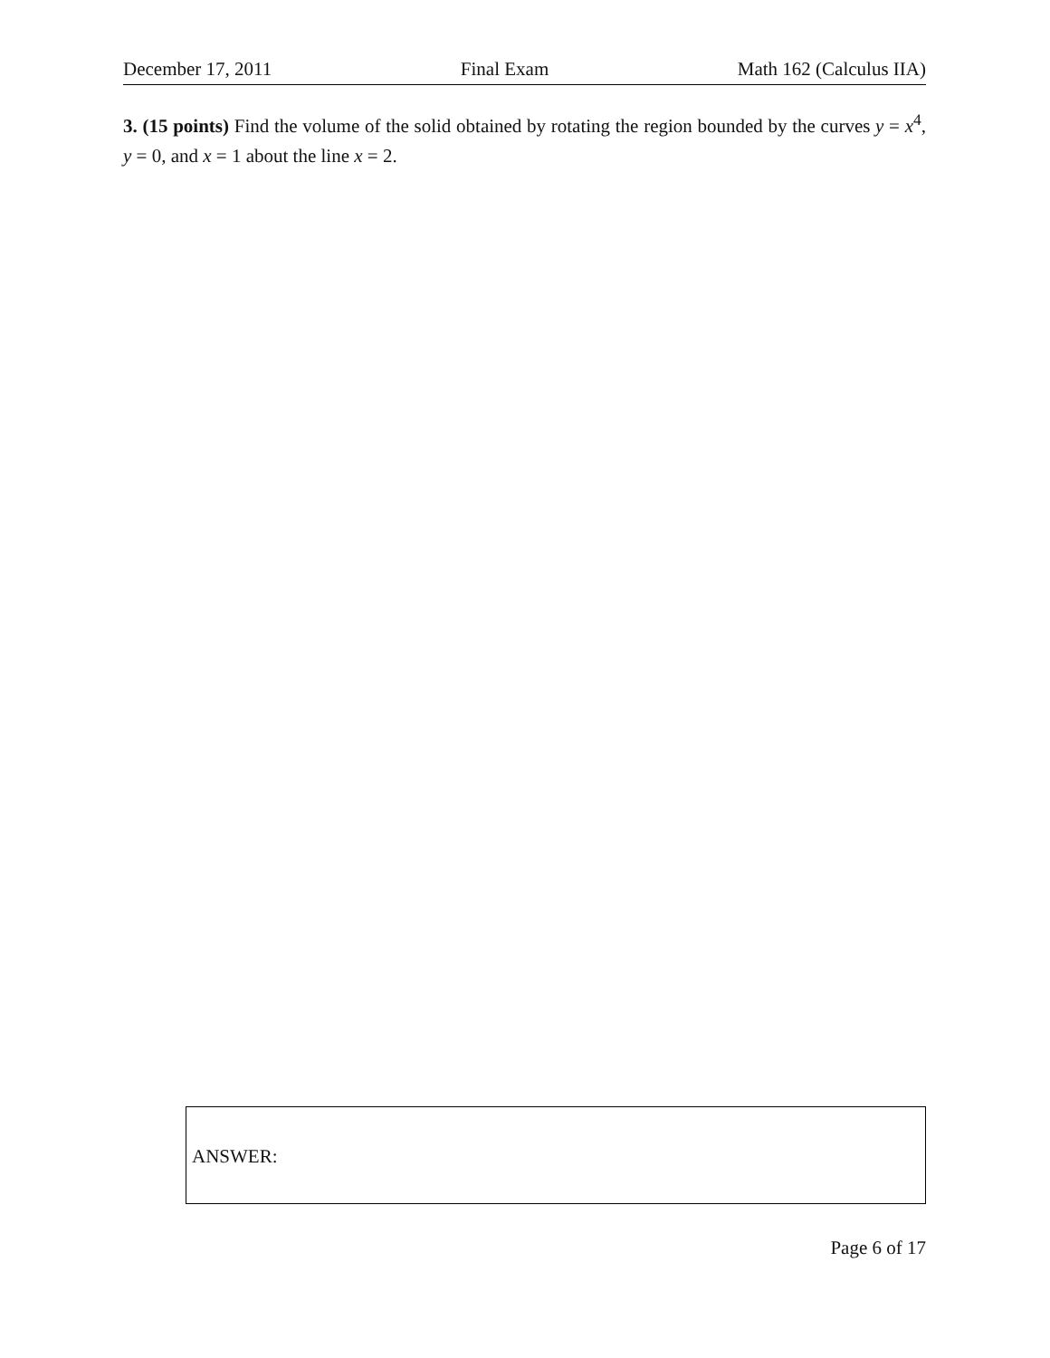December 17, 2011 Final Exam Math 162 (Calculus IIA)
3. (15 points) Find the volume of the solid obtained by rotating the region bounded by the curves y = x<sup>4</sup>, y = 0, and x = 1 about the line x = 2.
ANSWER:
Page 6 of 17